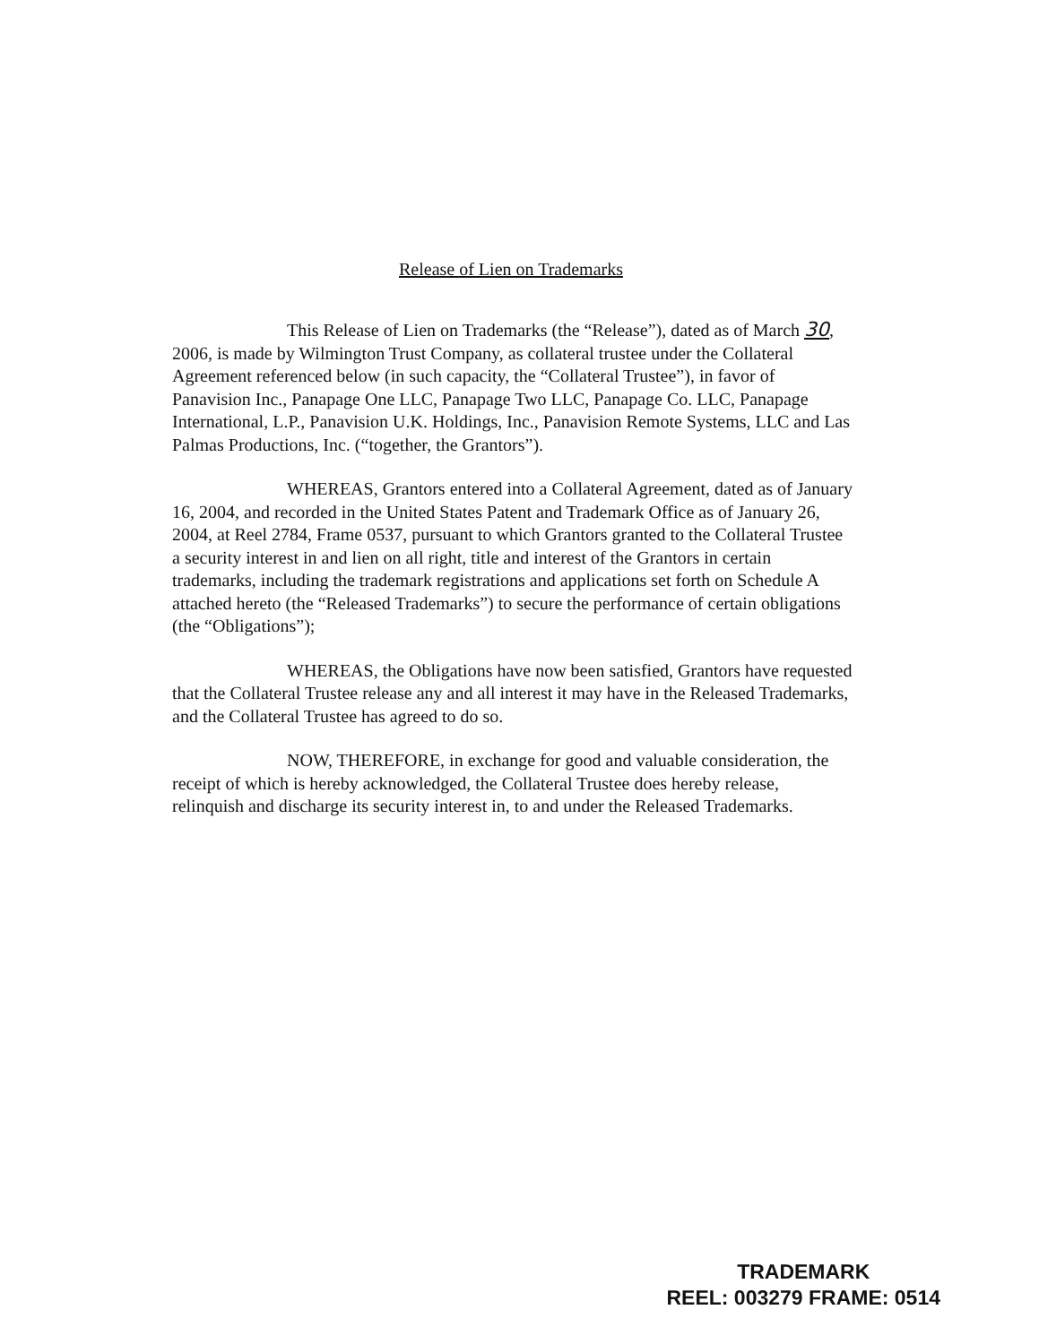Release of Lien on Trademarks
This Release of Lien on Trademarks (the “Release”), dated as of March 30, 2006, is made by Wilmington Trust Company, as collateral trustee under the Collateral Agreement referenced below (in such capacity, the “Collateral Trustee”), in favor of Panavision Inc., Panapage One LLC, Panapage Two LLC, Panapage Co. LLC, Panapage International, L.P., Panavision U.K. Holdings, Inc., Panavision Remote Systems, LLC and Las Palmas Productions, Inc. (“together, the Grantors”).
WHEREAS, Grantors entered into a Collateral Agreement, dated as of January 16, 2004, and recorded in the United States Patent and Trademark Office as of January 26, 2004, at Reel 2784, Frame 0537, pursuant to which Grantors granted to the Collateral Trustee a security interest in and lien on all right, title and interest of the Grantors in certain trademarks, including the trademark registrations and applications set forth on Schedule A attached hereto (the “Released Trademarks”) to secure the performance of certain obligations (the “Obligations”);
WHEREAS, the Obligations have now been satisfied, Grantors have requested that the Collateral Trustee release any and all interest it may have in the Released Trademarks, and the Collateral Trustee has agreed to do so.
NOW, THEREFORE, in exchange for good and valuable consideration, the receipt of which is hereby acknowledged, the Collateral Trustee does hereby release, relinquish and discharge its security interest in, to and under the Released Trademarks.
TRADEMARK
REEL: 003279 FRAME: 0514